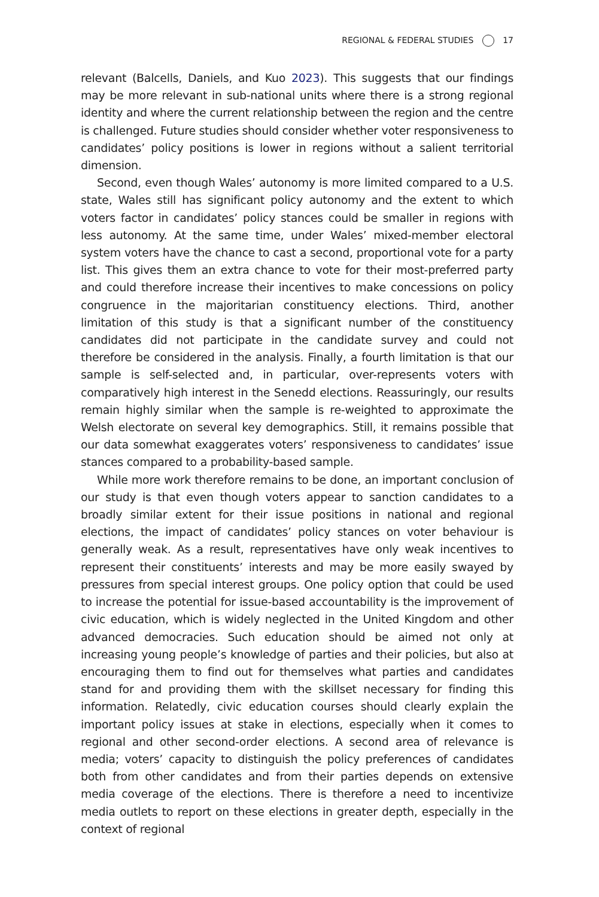REGIONAL & FEDERAL STUDIES 17
relevant (Balcells, Daniels, and Kuo 2023). This suggests that our findings may be more relevant in sub-national units where there is a strong regional identity and where the current relationship between the region and the centre is challenged. Future studies should consider whether voter responsiveness to candidates’ policy positions is lower in regions without a salient territorial dimension.
Second, even though Wales’ autonomy is more limited compared to a U.S. state, Wales still has significant policy autonomy and the extent to which voters factor in candidates’ policy stances could be smaller in regions with less autonomy. At the same time, under Wales’ mixed-member electoral system voters have the chance to cast a second, proportional vote for a party list. This gives them an extra chance to vote for their most-preferred party and could therefore increase their incentives to make concessions on policy congruence in the majoritarian constituency elections. Third, another limitation of this study is that a significant number of the constituency candidates did not participate in the candidate survey and could not therefore be considered in the analysis. Finally, a fourth limitation is that our sample is self-selected and, in particular, over-represents voters with comparatively high interest in the Senedd elections. Reassuringly, our results remain highly similar when the sample is re-weighted to approximate the Welsh electorate on several key demographics. Still, it remains possible that our data somewhat exaggerates voters’ responsiveness to candidates’ issue stances compared to a probability-based sample.
While more work therefore remains to be done, an important conclusion of our study is that even though voters appear to sanction candidates to a broadly similar extent for their issue positions in national and regional elections, the impact of candidates’ policy stances on voter behaviour is generally weak. As a result, representatives have only weak incentives to represent their constituents’ interests and may be more easily swayed by pressures from special interest groups. One policy option that could be used to increase the potential for issue-based accountability is the improvement of civic education, which is widely neglected in the United Kingdom and other advanced democracies. Such education should be aimed not only at increasing young people’s knowledge of parties and their policies, but also at encouraging them to find out for themselves what parties and candidates stand for and providing them with the skillset necessary for finding this information. Relatedly, civic education courses should clearly explain the important policy issues at stake in elections, especially when it comes to regional and other second-order elections. A second area of relevance is media; voters’ capacity to distinguish the policy preferences of candidates both from other candidates and from their parties depends on extensive media coverage of the elections. There is therefore a need to incentivize media outlets to report on these elections in greater depth, especially in the context of regional